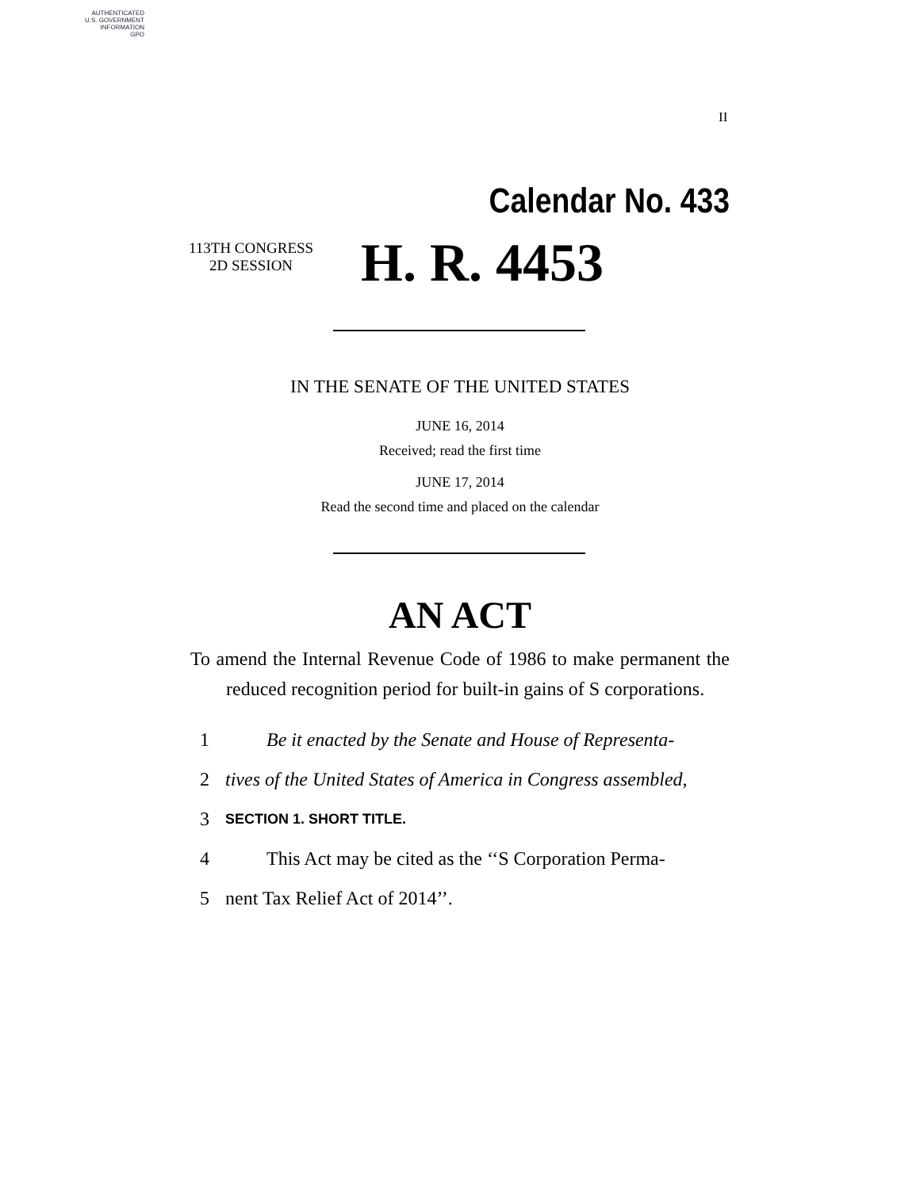AUTHENTICATED
U.S. GOVERNMENT
INFORMATION
GPO
II
Calendar No. 433
113TH CONGRESS
2D SESSION
H. R. 4453
IN THE SENATE OF THE UNITED STATES
JUNE 16, 2014
Received; read the first time
JUNE 17, 2014
Read the second time and placed on the calendar
AN ACT
To amend the Internal Revenue Code of 1986 to make permanent the reduced recognition period for built-in gains of S corporations.
1 Be it enacted by the Senate and House of Representa-
2 tives of the United States of America in Congress assembled,
3 SECTION 1. SHORT TITLE.
4 This Act may be cited as the ‘‘S Corporation Perma-
5 nent Tax Relief Act of 2014’’.